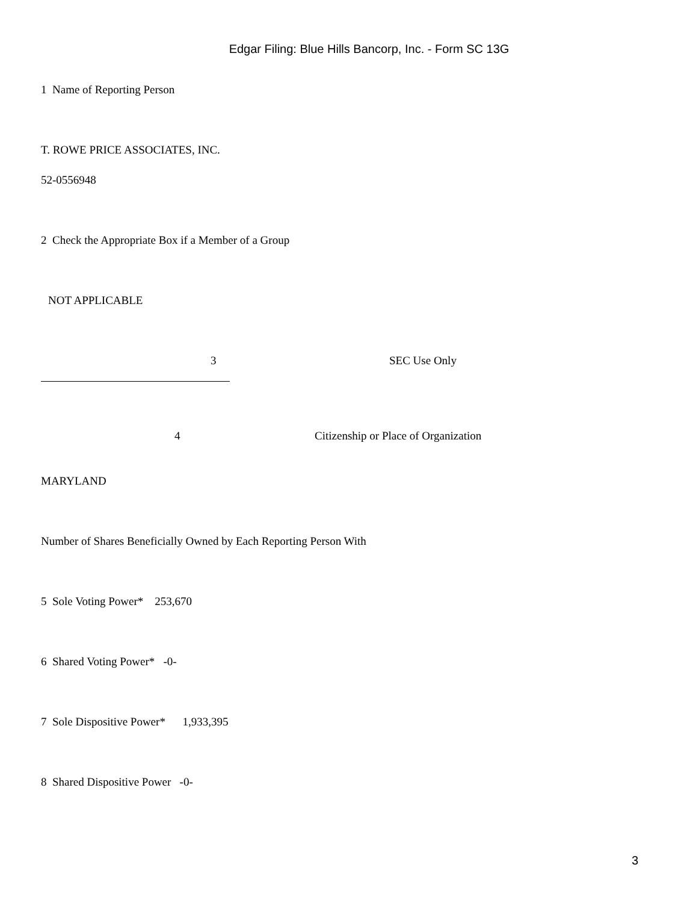Edgar Filing: Blue Hills Bancorp, Inc. - Form SC 13G
1 Name of Reporting Person
T. ROWE PRICE ASSOCIATES, INC.
52-0556948
2 Check the Appropriate Box if a Member of a Group
NOT APPLICABLE
3 SEC Use Only
4
Citizenship or Place of Organization
MARYLAND
Number of Shares Beneficially Owned by Each Reporting Person With
5 Sole Voting Power* 253,670
6 Shared Voting Power* -0-
7 Sole Dispositive Power* 1,933,395
8 Shared Dispositive Power -0-
3